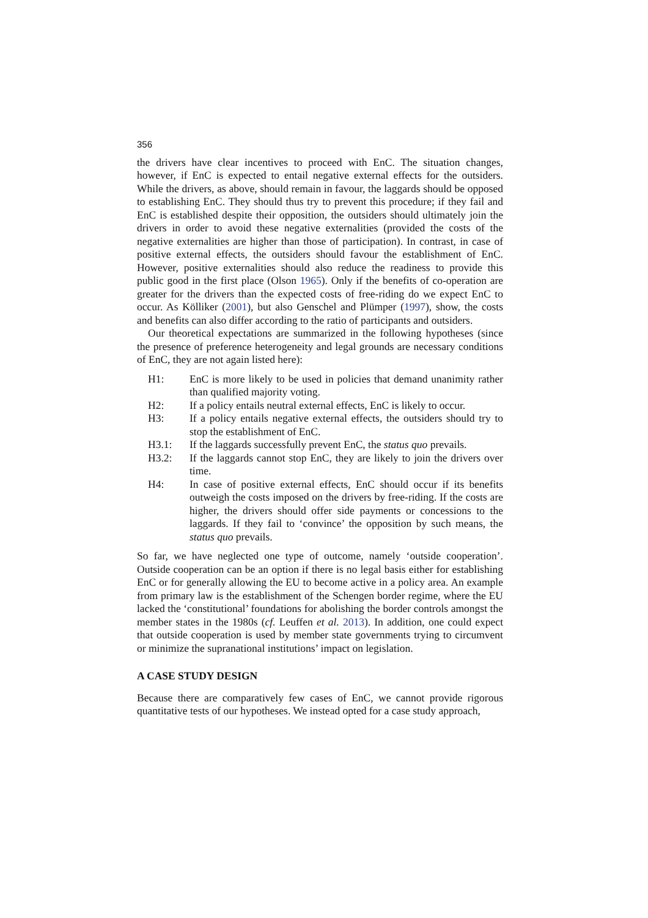356
the drivers have clear incentives to proceed with EnC. The situation changes, however, if EnC is expected to entail negative external effects for the outsiders. While the drivers, as above, should remain in favour, the laggards should be opposed to establishing EnC. They should thus try to prevent this procedure; if they fail and EnC is established despite their opposition, the outsiders should ultimately join the drivers in order to avoid these negative externalities (provided the costs of the negative externalities are higher than those of participation). In contrast, in case of positive external effects, the outsiders should favour the establishment of EnC. However, positive externalities should also reduce the readiness to provide this public good in the first place (Olson 1965). Only if the benefits of co-operation are greater for the drivers than the expected costs of free-riding do we expect EnC to occur. As Kölliker (2001), but also Genschel and Plümper (1997), show, the costs and benefits can also differ according to the ratio of participants and outsiders.
Our theoretical expectations are summarized in the following hypotheses (since the presence of preference heterogeneity and legal grounds are necessary conditions of EnC, they are not again listed here):
H1: EnC is more likely to be used in policies that demand unanimity rather than qualified majority voting.
H2: If a policy entails neutral external effects, EnC is likely to occur.
H3: If a policy entails negative external effects, the outsiders should try to stop the establishment of EnC.
H3.1: If the laggards successfully prevent EnC, the status quo prevails.
H3.2: If the laggards cannot stop EnC, they are likely to join the drivers over time.
H4: In case of positive external effects, EnC should occur if its benefits outweigh the costs imposed on the drivers by free-riding. If the costs are higher, the drivers should offer side payments or concessions to the laggards. If they fail to ‘convince’ the opposition by such means, the status quo prevails.
So far, we have neglected one type of outcome, namely ‘outside cooperation’. Outside cooperation can be an option if there is no legal basis either for establishing EnC or for generally allowing the EU to become active in a policy area. An example from primary law is the establishment of the Schengen border regime, where the EU lacked the ‘constitutional’ foundations for abolishing the border controls amongst the member states in the 1980s (cf. Leuffen et al. 2013). In addition, one could expect that outside cooperation is used by member state governments trying to circumvent or minimize the supranational institutions’ impact on legislation.
A CASE STUDY DESIGN
Because there are comparatively few cases of EnC, we cannot provide rigorous quantitative tests of our hypotheses. We instead opted for a case study approach,